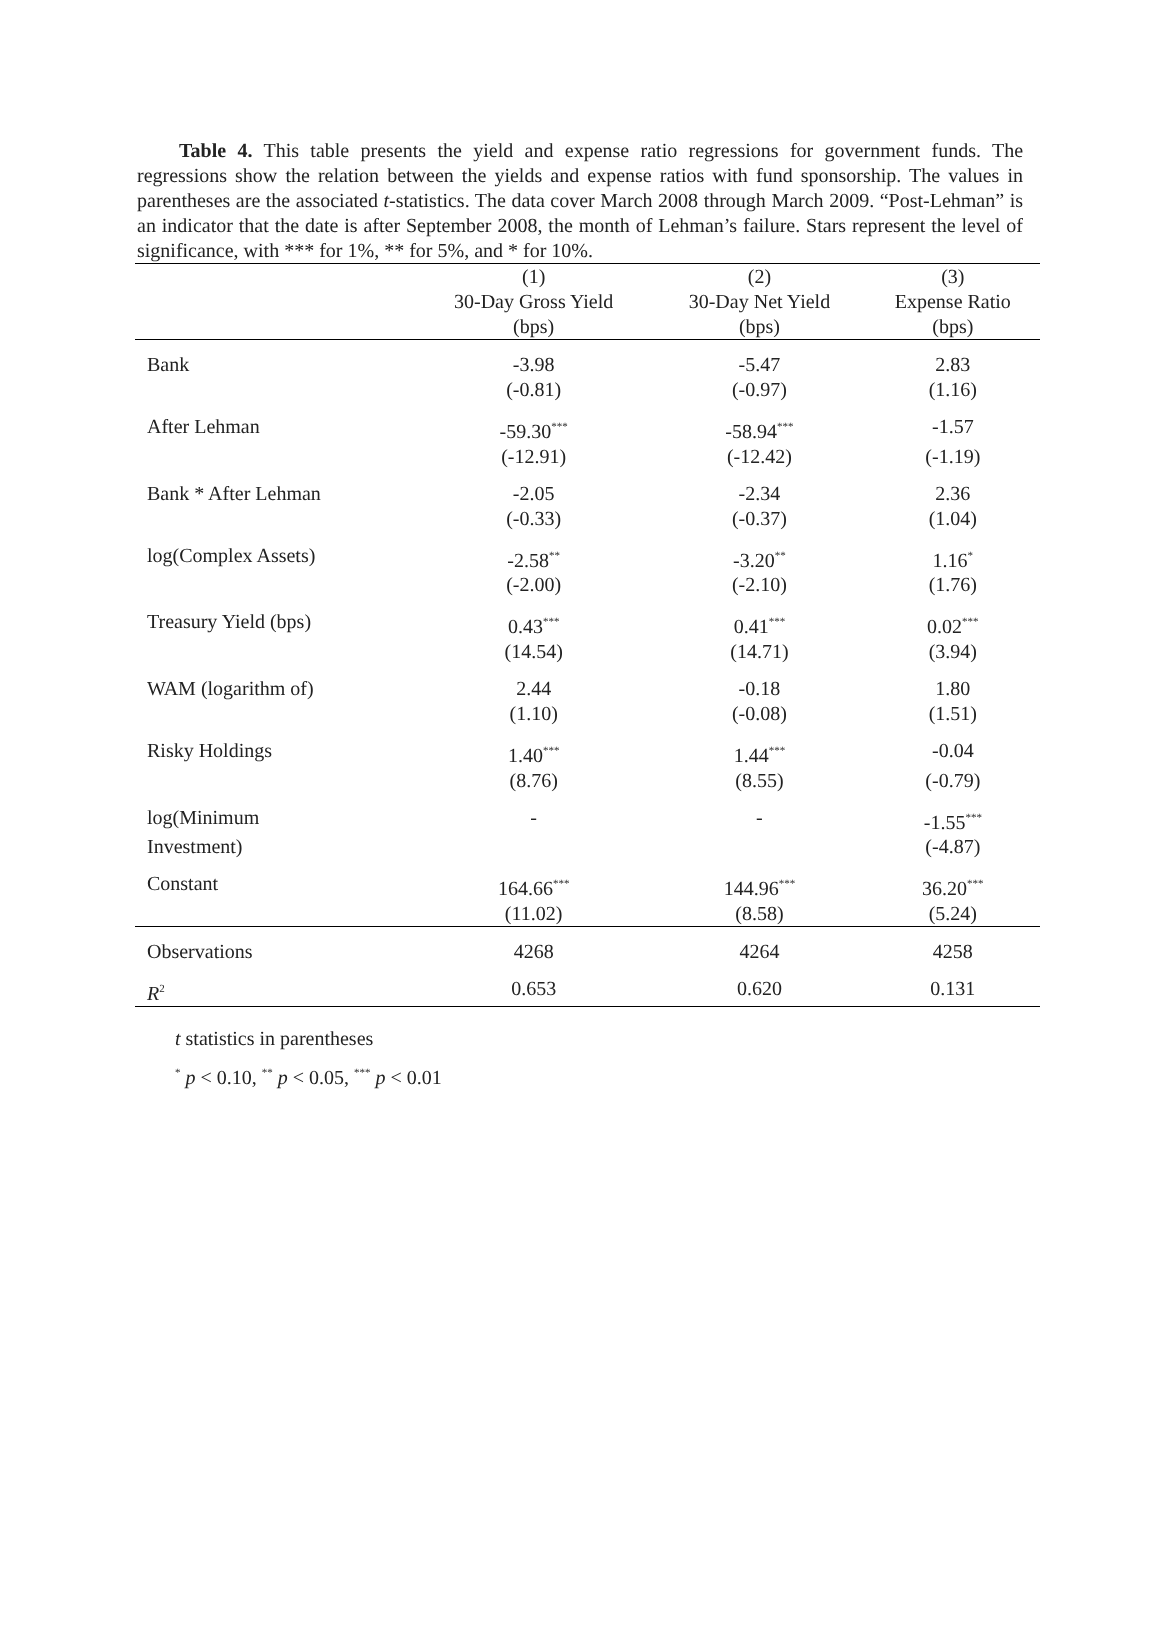Table 4. This table presents the yield and expense ratio regressions for government funds. The regressions show the relation between the yields and expense ratios with fund sponsorship. The values in parentheses are the associated t-statistics. The data cover March 2008 through March 2009. “Post-Lehman” is an indicator that the date is after September 2008, the month of Lehman’s failure. Stars represent the level of significance, with *** for 1%, ** for 5%, and * for 10%.
| | (1) | (2) | (3) |
| --- | --- | --- | --- |
| | 30-Day Gross Yield | 30-Day Net Yield | Expense Ratio |
| | (bps) | (bps) | (bps) |
| Bank | -3.98 | -5.47 | 2.83 |
| | (-0.81) | (-0.97) | (1.16) |
| After Lehman | -59.30<sup>***</sup> | -58.94<sup>***</sup> | -1.57 |
| | (-12.91) | (-12.42) | (-1.19) |
| Bank * After Lehman | -2.05 | -2.34 | 2.36 |
| | (-0.33) | (-0.37) | (1.04) |
| log(Complex Assets) | -2.58<sup>**</sup> | -3.20<sup>**</sup> | 1.16<sup>*</sup> |
| | (-2.00) | (-2.10) | (1.76) |
| Treasury Yield (bps) | 0.43<sup>***</sup> | 0.41<sup>***</sup> | 0.02<sup>***</sup> |
| | (14.54) | (14.71) | (3.94) |
| WAM (logarithm of) | 2.44 | -0.18 | 1.80 |
| | (1.10) | (-0.08) | (1.51) |
| Risky Holdings | 1.40<sup>***</sup> | 1.44<sup>***</sup> | -0.04 |
| | (8.76) | (8.55) | (-0.79) |
| log(Minimum | - | - | -1.55<sup>***</sup> |
| Investment) | | | (-4.87) |
| Constant | 164.66<sup>***</sup> | 144.96<sup>***</sup> | 36.20<sup>***</sup> |
| | (11.02) | (8.58) | (5.24) |
| Observations | 4268 | 4264 | 4258 |
| R<sup>2</sup> | 0.653 | 0.620 | 0.131 |
t statistics in parentheses
<sup>*</sup> p < 0.10, <sup>**</sup> p < 0.05, <sup>***</sup> p < 0.01